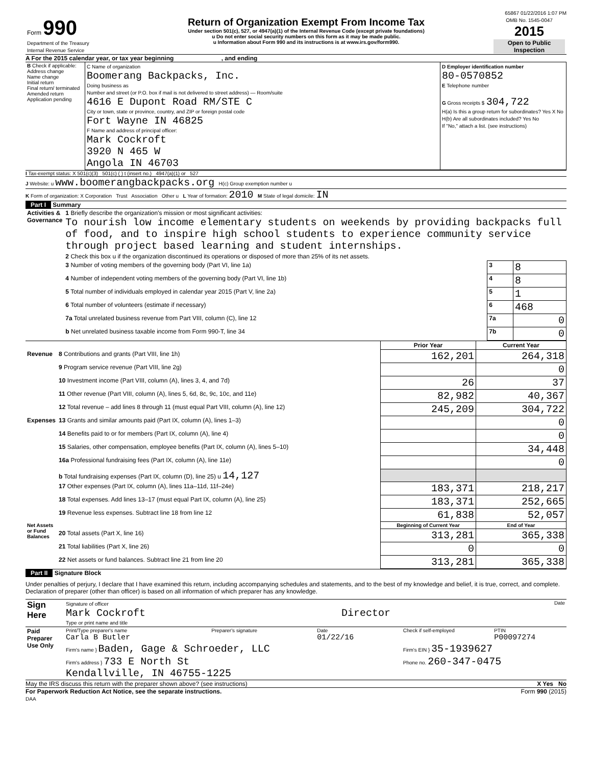65867 01/22/2016 1:07 PM
| Form 990 Department of the Treasury Internal Revenue Service | Return of Organization Exempt From Income Tax Under section 501(c), 527, or 4947(a)(1) of the Internal Revenue Code (except private foundations) u Do not enter social security numbers on this form as it may be made public. u Information about Form 990 and its instructions is at www.irs.gov/form990. | OMB No. 1545-0047 2015 Open to Public Inspection |
A For the 2015 calendar year, or tax year beginning , and ending
| B Check if applicable: Address change Name change Initial return Final return/ terminated Amended return Application pending | C Name of organization Boomerang Backpacks, Inc. Doing business as Number and street (or P.O. box if mail is not delivered to street address) — Room/suite 4616 E Dupont Road RM/STE C City or town, state or province, country, and ZIP or foreign postal code Fort Wayne IN 46825 F Name and address of principal officer: Mark Cockroft 3920 N 465 W Angola IN 46703 | D Employer identification number 80-0570852 E Telephone number G Gross receipts $ 304,722 H(a) Is this a group return for subordinates? Yes X No H(b) Are all subordinates included? Yes No If "No," attach a list. (see instructions) |
I Tax-exempt status: X 501(c)(3) 501(c) ( ) t (insert no.) 4947(a)(1) or 527
J Website: u www.boomerangbackpacks.org H(c) Group exemption number u
K Form of organization: X Corporation Trust Association Other u L Year of formation: 2010 M State of legal domicile: IN
Part I Summary
| Activities & Governance | 1 Briefly describe the organization's mission or most significant activities: To nourish low income elementary students on weekends by providing backpacks full of food, and to inspire high school students to experience community service through project based learning and student internships. | | |
| | 2 Check this box u if the organization discontinued its operations or disposed of more than 25% of its net assets. | | |
| | 3 Number of voting members of the governing body (Part VI, line 1a) | 3 | 8 |
| | 4 Number of independent voting members of the governing body (Part VI, line 1b) | 4 | 8 |
| | 5 Total number of individuals employed in calendar year 2015 (Part V, line 2a) | 5 | 1 |
| | 6 Total number of volunteers (estimate if necessary) | 6 | 468 |
| | 7a Total unrelated business revenue from Part VIII, column (C), line 12 | 7a | 0 |
| | b Net unrelated business taxable income from Form 990-T, line 34 | 7b | 0 |
| | | Prior Year | Current Year |
| Revenue | 8 Contributions and grants (Part VIII, line 1h) | 162,201 | 264,318 |
| | 9 Program service revenue (Part VIII, line 2g) | | 0 |
| | 10 Investment income (Part VIII, column (A), lines 3, 4, and 7d) | 26 | 37 |
| | 11 Other revenue (Part VIII, column (A), lines 5, 6d, 8c, 9c, 10c, and 11e) | 82,982 | 40,367 |
| | 12 Total revenue – add lines 8 through 11 (must equal Part VIII, column (A), line 12) | 245,209 | 304,722 |
| Expenses | 13 Grants and similar amounts paid (Part IX, column (A), lines 1–3) | | 0 |
| | 14 Benefits paid to or for members (Part IX, column (A), line 4) | | 0 |
| | 15 Salaries, other compensation, employee benefits (Part IX, column (A), lines 5–10) | | 34,448 |
| | 16a Professional fundraising fees (Part IX, column (A), line 11e) | | 0 |
| | b Total fundraising expenses (Part IX, column (D), line 25) u 14,127 | | |
| | 17 Other expenses (Part IX, column (A), lines 11a–11d, 11f–24e) | 183,371 | 218,217 |
| | 18 Total expenses. Add lines 13–17 (must equal Part IX, column (A), line 25) | 183,371 | 252,665 |
| | 19 Revenue less expenses. Subtract line 18 from line 12 | 61,838 | 52,057 |
| Net Assets or Fund Balances | | Beginning of Current Year | End of Year |
| | 20 Total assets (Part X, line 16) | 313,281 | 365,338 |
| | 21 Total liabilities (Part X, line 26) | 0 | 0 |
| | 22 Net assets or fund balances. Subtract line 21 from line 20 | 313,281 | 365,338 |
Part II Signature Block
Under penalties of perjury, I declare that I have examined this return, including accompanying schedules and statements, and to the best of my knowledge and belief, it is true, correct, and complete. Declaration of preparer (other than officer) is based on all information of which preparer has any knowledge.
| Sign Here | Signature of officer Date Mark Cockroft Director Type or print name and title |
| Paid Preparer Use Only | Print/Type preparer's name Carla B Butler | Preparer's signature | Date 01/22/16 | Check if self-employed | PTIN P00097274 |
| | Firm's name } Baden, Gage & Schroeder, LLC | | | Firm's EIN } 35-1939627 | |
| | Firm's address } 733 E North St Kendallville, IN 46755-1225 | | | Phone no. 260-347-0475 | |
May the IRS discuss this return with the preparer shown above? (see instructions) X Yes No
For Paperwork Reduction Act Notice, see the separate instructions. Form 990 (2015)
DAA